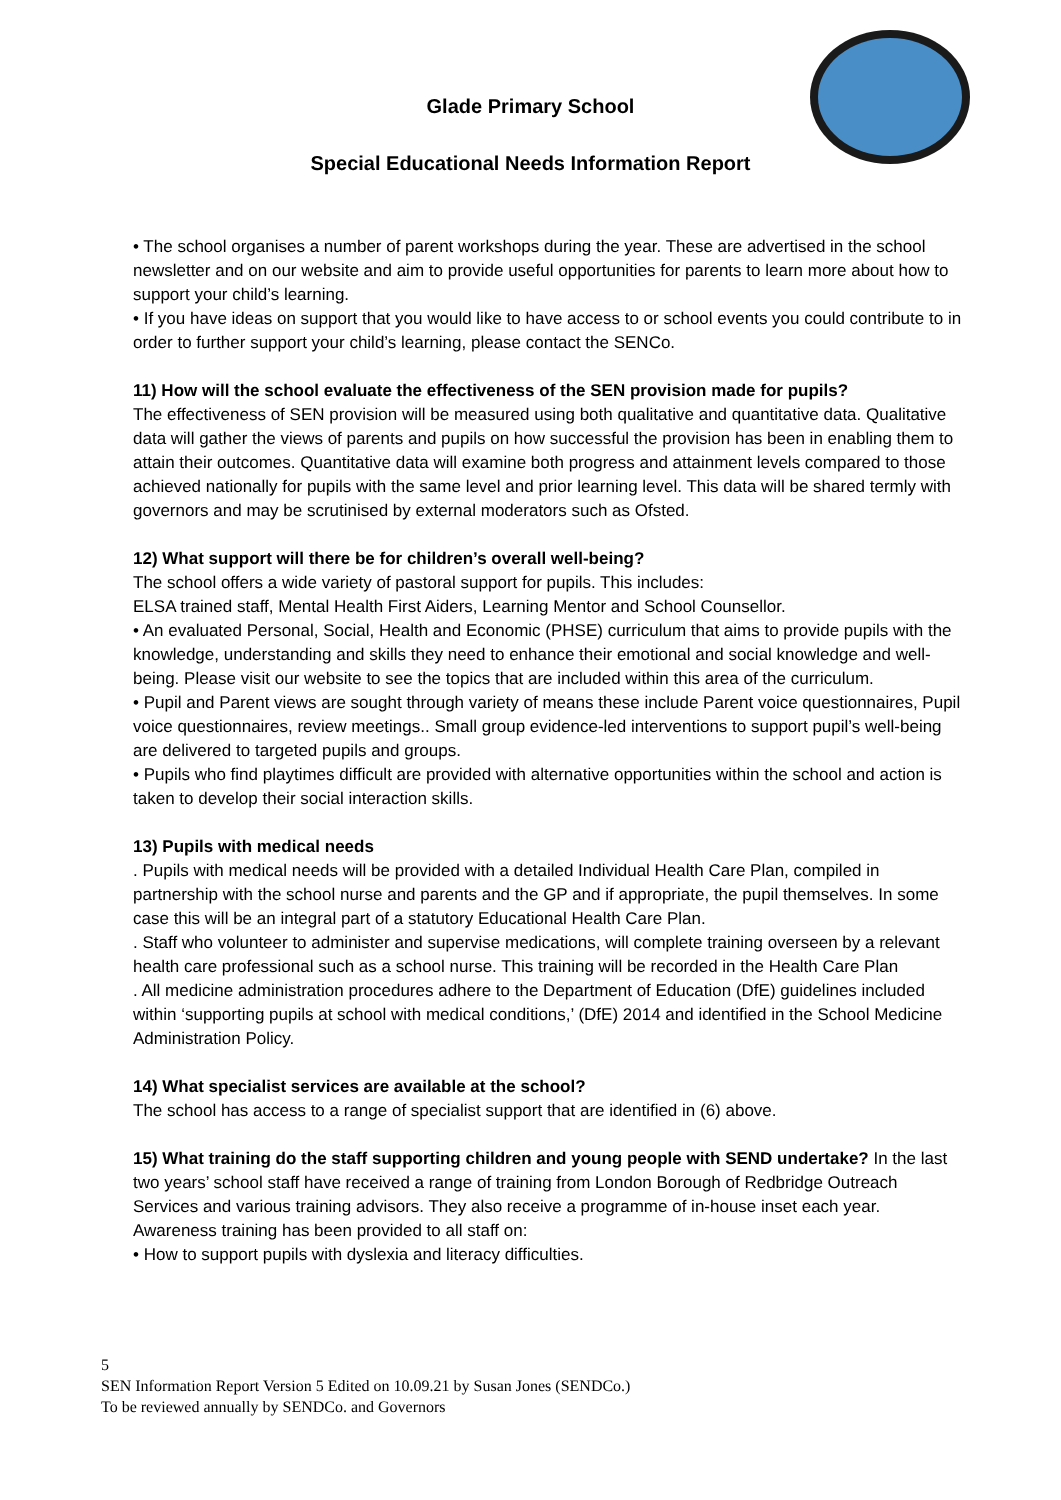Glade Primary School
Special Educational Needs Information Report
• The school organises a number of parent workshops during the year. These are advertised in the school newsletter and on our website and aim to provide useful opportunities for parents to learn more about how to support your child’s learning.
• If you have ideas on support that you would like to have access to or school events you could contribute to in order to further support your child’s learning, please contact the SENCo.
11) How will the school evaluate the effectiveness of the SEN provision made for pupils?
The effectiveness of SEN provision will be measured using both qualitative and quantitative data. Qualitative data will gather the views of parents and pupils on how successful the provision has been in enabling them to attain their outcomes. Quantitative data will examine both progress and attainment levels compared to those achieved nationally for pupils with the same level and prior learning level. This data will be shared termly with governors and may be scrutinised by external moderators such as Ofsted.
12) What support will there be for children’s overall well-being?
The school offers a wide variety of pastoral support for pupils. This includes:
ELSA trained staff, Mental Health First Aiders, Learning Mentor and School Counsellor.
• An evaluated Personal, Social, Health and Economic (PHSE) curriculum that aims to provide pupils with the knowledge, understanding and skills they need to enhance their emotional and social knowledge and well-being. Please visit our website to see the topics that are included within this area of the curriculum.
• Pupil and Parent views are sought through variety of means these include Parent voice questionnaires, Pupil voice questionnaires, review meetings.. Small group evidence-led interventions to support pupil’s well-being are delivered to targeted pupils and groups.
• Pupils who find playtimes difficult are provided with alternative opportunities within the school and action is taken to develop their social interaction skills.
13) Pupils with medical needs
. Pupils with medical needs will be provided with a detailed Individual Health Care Plan, compiled in partnership with the school nurse and parents and the GP and if appropriate, the pupil themselves. In some case this will be an integral part of a statutory Educational Health Care Plan.
. Staff who volunteer to administer and supervise medications, will complete training overseen by a relevant health care professional such as a school nurse. This training will be recorded in the Health Care Plan
. All medicine administration procedures adhere to the Department of Education (DfE) guidelines included within ‘supporting pupils at school with medical conditions,’ (DfE) 2014 and identified in the School Medicine Administration Policy.
14) What specialist services are available at the school?
The school has access to a range of specialist support that are identified in (6) above.
15) What training do the staff supporting children and young people with SEND undertake? In the last two years’ school staff have received a range of training from London Borough of Redbridge Outreach Services and various training advisors. They also receive a programme of in-house inset each year. Awareness training has been provided to all staff on:
• How to support pupils with dyslexia and literacy difficulties.
5
SEN Information Report Version 5 Edited on 10.09.21 by Susan Jones (SENDCo.)
To be reviewed annually by SENDCo. and Governors